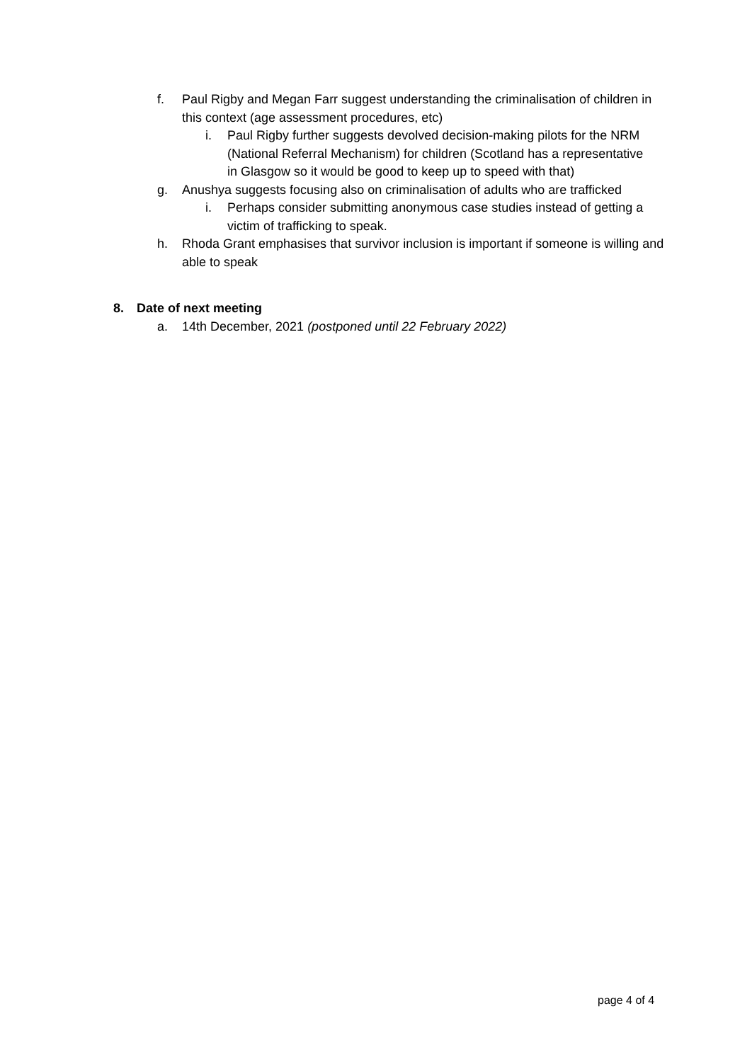f. Paul Rigby and Megan Farr suggest understanding the criminalisation of children in this context (age assessment procedures, etc)
i. Paul Rigby further suggests devolved decision-making pilots for the NRM (National Referral Mechanism) for children (Scotland has a representative in Glasgow so it would be good to keep up to speed with that)
g. Anushya suggests focusing also on criminalisation of adults who are trafficked
i. Perhaps consider submitting anonymous case studies instead of getting a victim of trafficking to speak.
h. Rhoda Grant emphasises that survivor inclusion is important if someone is willing and able to speak
8. Date of next meeting
a. 14th December, 2021 (postponed until 22 February 2022)
page 4 of 4